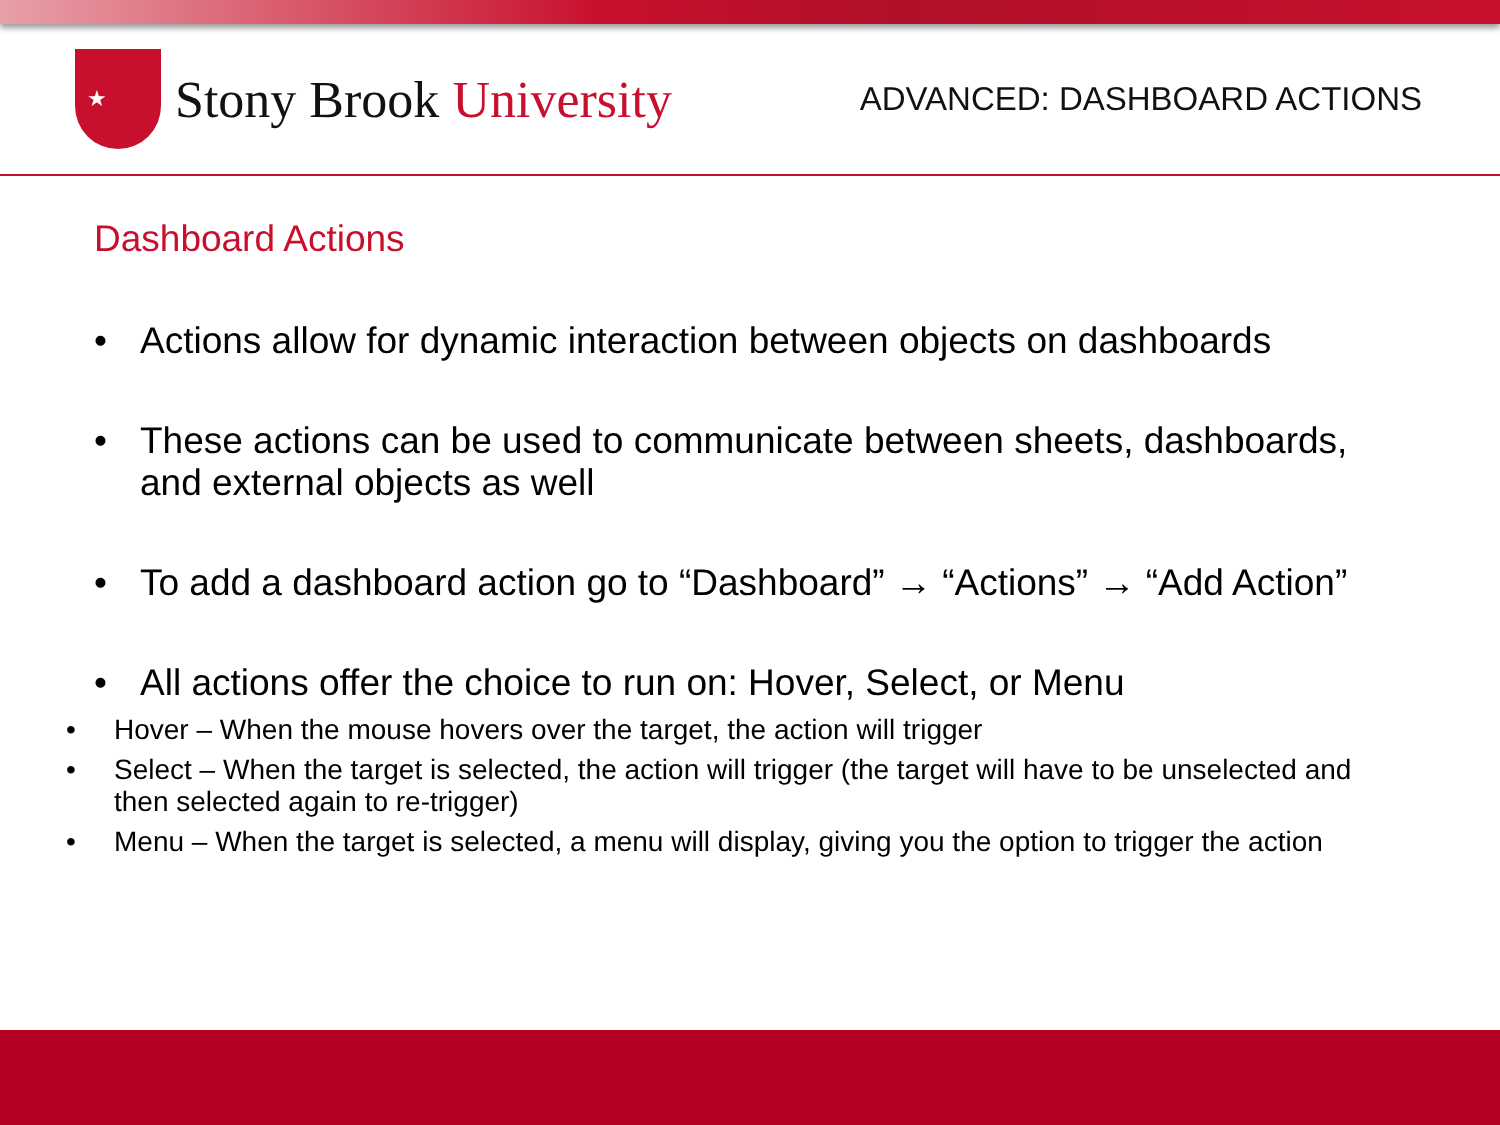★
Stony Brook University
ADVANCED: DASHBOARD ACTIONS
Dashboard Actions
• Actions allow for dynamic interaction between objects on dashboards
• These actions can be used to communicate between sheets, dashboards, and external objects as well
• To add a dashboard action go to “Dashboard” → “Actions” → “Add Action”
• All actions offer the choice to run on: Hover, Select, or Menu
• Hover – When the mouse hovers over the target, the action will trigger
• Select – When the target is selected, the action will trigger (the target will have to be unselected and then selected again to re-trigger)
• Menu – When the target is selected, a menu will display, giving you the option to trigger the action